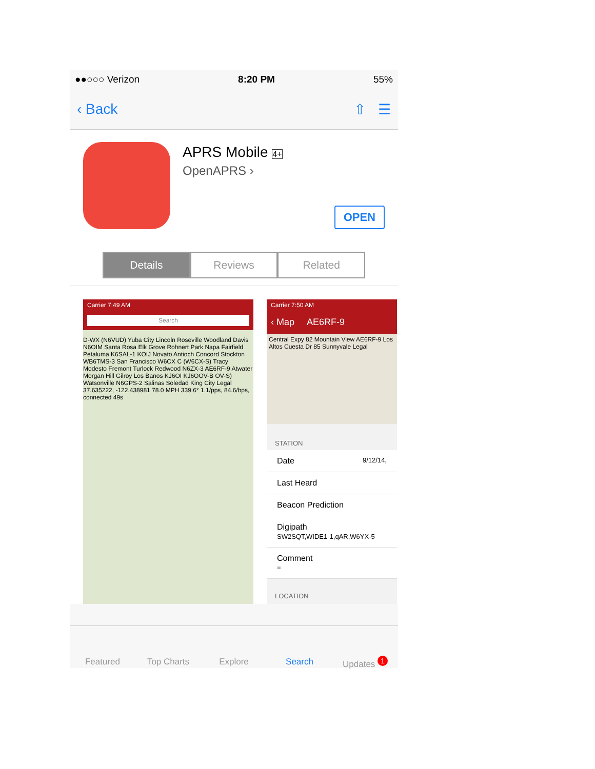●●○○○ Verizon 8:20 PM 55%
‹ Back ⇧ ☰
APRS Mobile 4+
OpenAPRS ›
OPEN
Details Reviews Related
Carrier 7:49 AM
Search
D-WX (N6VUD) Yuba City Lincoln Roseville Woodland Davis N6OIM Santa Rosa Elk Grove Rohnert Park Napa Fairfield Petaluma K6SAL-1 KOIJ Novato Antioch Concord Stockton WB6TMS-3 San Francisco W6CX C (W6CX-S) Tracy Modesto Fremont Turlock Redwood N6ZX-3 AE6RF-9 Atwater Morgan Hill Gilroy Los Banos KJ6OI KJ6OOV-B OV-S) Watsonville N6GPS-2 Salinas Soledad King City Legal 37.635222, -122.438981 78.0 MPH 339.6° 1.1/pps, 84.6/bps, connected 49s
Carrier 7:50 AM
‹ Map AE6RF-9
Central Expy 82 Mountain View AE6RF-9 Los Altos Cuesta Dr 85 Sunnyvale Legal
STATION
Date 9/12/14,
Last Heard
Beacon Prediction
Digipath
SW2SQT,WIDE1-1,qAR,W6YX-5
Comment
=
LOCATION
Featured Top Charts Explore Search Updates <sup>1</sup>